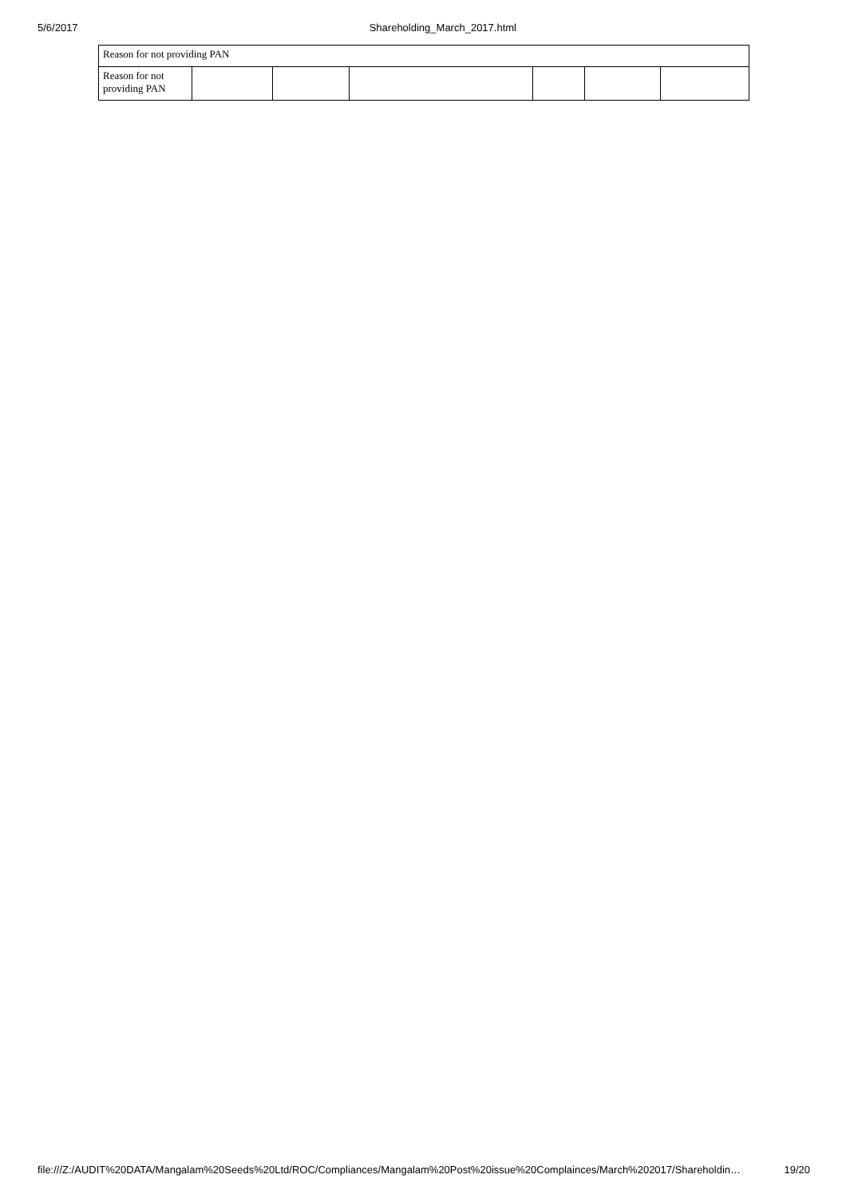5/6/2017 Shareholding_March_2017.html
| Reason for not providing PAN | | | | | | |
| Reason for not providing PAN | | | | | | |
file:///Z:/AUDIT%20DATA/Mangalam%20Seeds%20Ltd/ROC/Compliances/Mangalam%20Post%20issue%20Complainces/March%202017/Shareholdin… 19/20